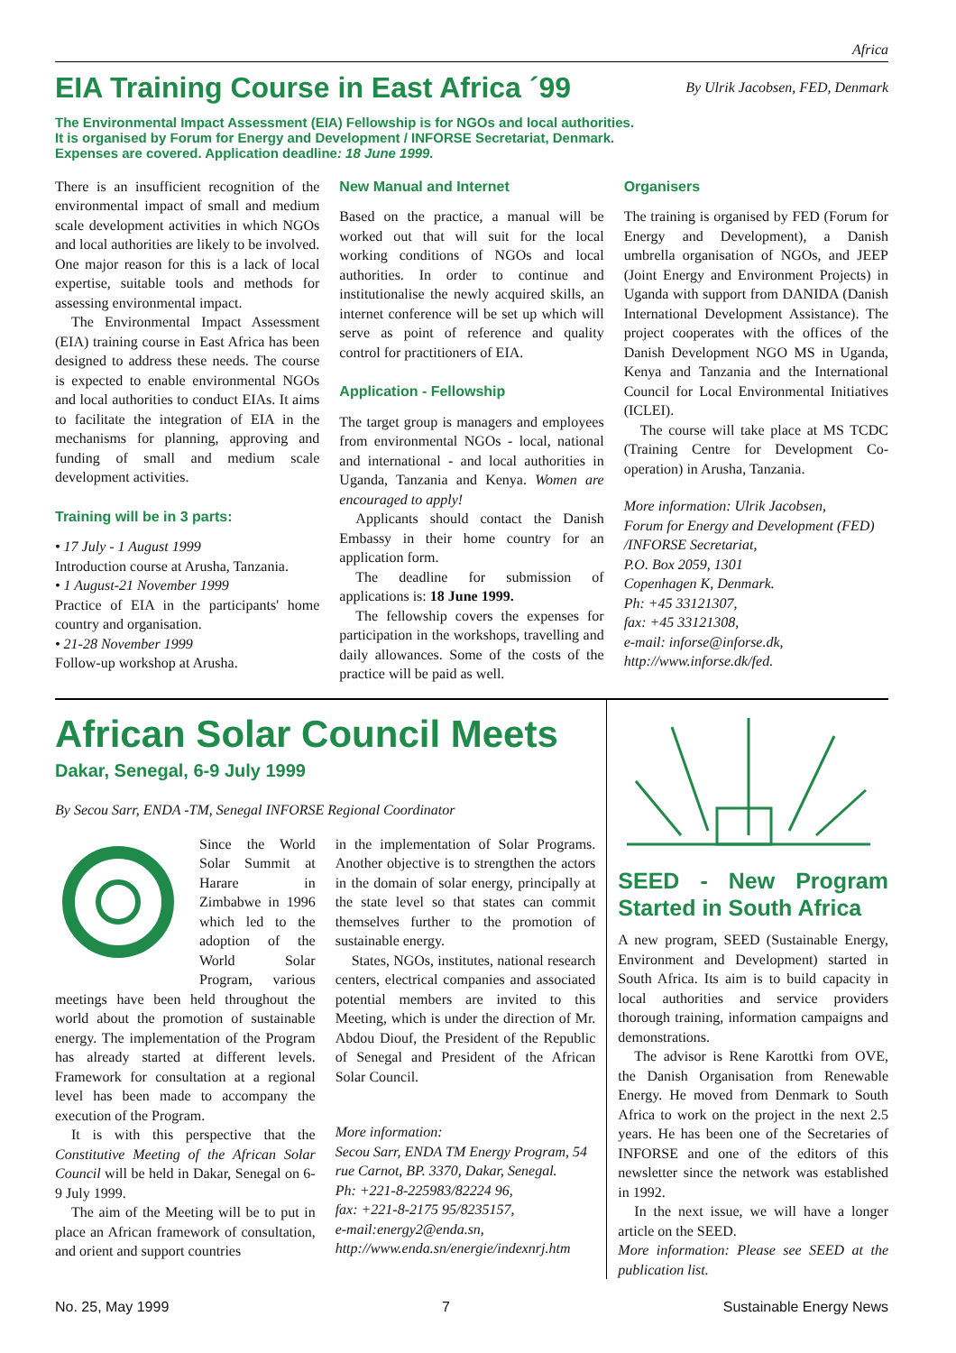Africa
EIA Training Course in East Africa ´99
By Ulrik Jacobsen, FED, Denmark
The Environmental Impact Assessment (EIA) Fellowship is for NGOs and local authorities.
It is organised by Forum for Energy and Development / INFORSE Secretariat, Denmark.
Expenses are covered. Application deadline: 18 June 1999.
There is an insufficient recognition of the environmental impact of small and medium scale development activities in which NGOs and local authorities are likely to be involved. One major reason for this is a lack of local expertise, suitable tools and methods for assessing environmental impact.
The Environmental Impact Assessment (EIA) training course in East Africa has been designed to address these needs. The course is expected to enable environmental NGOs and local authorities to conduct EIAs. It aims to facilitate the integration of EIA in the mechanisms for planning, approving and funding of small and medium scale development activities.
Training will be in 3 parts:
• 17 July - 1 August 1999
Introduction course at Arusha, Tanzania.
• 1 August-21 November 1999
Practice of EIA in the participants' home country and organisation.
• 21-28 November 1999
Follow-up workshop at Arusha.
New Manual and Internet
Based on the practice, a manual will be worked out that will suit for the local working conditions of NGOs and local authorities. In order to continue and institutionalise the newly acquired skills, an internet conference will be set up which will serve as point of reference and quality control for practitioners of EIA.
Application - Fellowship
The target group is managers and employees from environmental NGOs - local, national and international - and local authorities in Uganda, Tanzania and Kenya. Women are encouraged to apply!
Applicants should contact the Danish Embassy in their home country for an application form.
The deadline for submission of applications is: 18 June 1999.
The fellowship covers the expenses for participation in the workshops, travelling and daily allowances. Some of the costs of the practice will be paid as well.
Organisers
The training is organised by FED (Forum for Energy and Development), a Danish umbrella organisation of NGOs, and JEEP (Joint Energy and Environment Projects) in Uganda with support from DANIDA (Danish International Development Assistance). The project cooperates with the offices of the Danish Development NGO MS in Uganda, Kenya and Tanzania and the International Council for Local Environmental Initiatives (ICLEI).
The course will take place at MS TCDC (Training Centre for Development Co-operation) in Arusha, Tanzania.
More information: Ulrik Jacobsen,
Forum for Energy and Development (FED) /INFORSE Secretariat,
P.O. Box 2059, 1301
Copenhagen K, Denmark.
Ph: +45 33121307,
fax: +45 33121308,
e-mail: inforse@inforse.dk,
http://www.inforse.dk/fed.
African Solar Council Meets
Dakar, Senegal, 6-9 July 1999
By Secou Sarr, ENDA -TM, Senegal INFORSE Regional Coordinator
Since the World Solar Summit at Harare in Zimbabwe in 1996 which led to the adoption of the World Solar Program, various meetings have been held throughout the world about the promotion of sustainable energy. The implementation of the Program has already started at different levels. Framework for consultation at a regional level has been made to accompany the execution of the Program.
It is with this perspective that the Constitutive Meeting of the African Solar Council will be held in Dakar, Senegal on 6-9 July 1999.
The aim of the Meeting will be to put in place an African framework of consultation, and orient and support countries
in the implementation of Solar Programs. Another objective is to strengthen the actors in the domain of solar energy, principally at the state level so that states can commit themselves further to the promotion of sustainable energy.
States, NGOs, institutes, national research centers, electrical companies and associated potential members are invited to this Meeting, which is under the direction of Mr. Abdou Diouf, the President of the Republic of Senegal and President of the African Solar Council.
More information:
Secou Sarr, ENDA TM Energy Program, 54 rue Carnot, BP. 3370, Dakar, Senegal.
Ph: +221-8-225983/82224 96,
fax: +221-8-2175 95/8235157,
e-mail:energy2@enda.sn,
http://www.enda.sn/energie/indexnrj.htm
SEED - New Program Started in South Africa
A new program, SEED (Sustainable Energy, Environment and Development) started in South Africa. Its aim is to build capacity in local authorities and service providers thorough training, information campaigns and demonstrations.
The advisor is Rene Karottki from OVE, the Danish Organisation from Renewable Energy. He moved from Denmark to South Africa to work on the project in the next 2.5 years. He has been one of the Secretaries of INFORSE and one of the editors of this newsletter since the network was established in 1992.
In the next issue, we will have a longer article on the SEED.
More information: Please see SEED at the publication list.
No. 25, May 1999 7 Sustainable Energy News